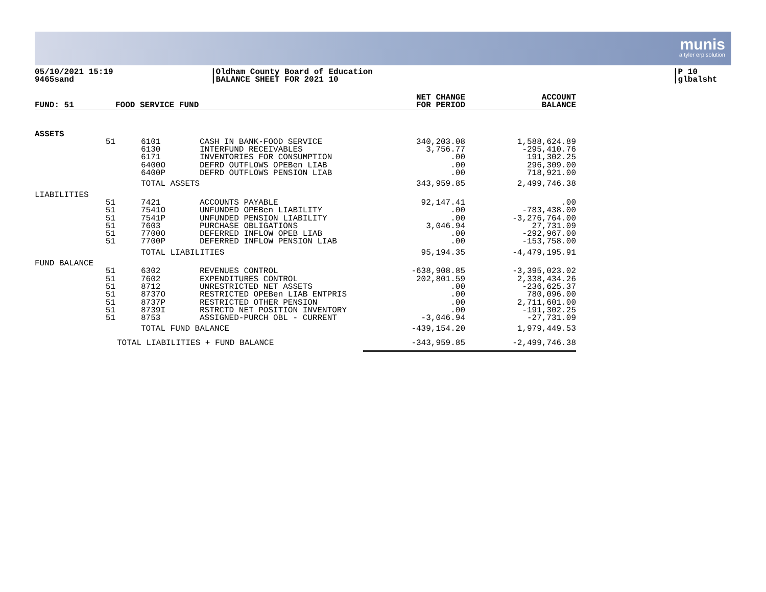munis
a tyler erp solution
05/10/2021 15:19
9465sand
|Oldham County Board of Education
|BALANCE SHEET FOR 2021 10
|P 10
|glbalsht
| FUND: 51 | | FOOD SERVICE FUND | | | NET CHANGE FOR PERIOD | ACCOUNT BALANCE |
| --- | --- | --- | --- | --- | --- | --- |
| ASSETS | | | | | | |
| | 51 | | 6101 6130 6171 6400O 6400P | CASH IN BANK-FOOD SERVICE INTERFUND RECEIVABLES INVENTORIES FOR CONSUMPTION DEFRD OUTFLOWS OPEBen LIAB DEFRD OUTFLOWS PENSION LIAB | 340,203.08 3,756.77 .00 .00 .00 | 1,588,624.89 -295,410.76 191,302.25 296,309.00 718,921.00 |
| | | TOTAL ASSETS | | | 343,959.85 | 2,499,746.38 |
| LIABILITIES | | | | | | |
| | 51 51 51 51 51 51 | | 7421 7541O 7541P 7603 7700O 7700P | ACCOUNTS PAYABLE UNFUNDED OPEBen LIABILITY UNFUNDED PENSION LIABILITY PURCHASE OBLIGATIONS DEFERRED INFLOW OPEB LIAB DEFERRED INFLOW PENSION LIAB | 92,147.41 .00 .00 3,046.94 .00 .00 | .00 -783,438.00 -3,276,764.00 27,731.09 -292,967.00 -153,758.00 |
| | | TOTAL LIABILITIES | | | 95,194.35 | -4,479,195.91 |
| FUND BALANCE | | | | | | |
| | 51 51 51 51 51 51 51 | | 6302 7602 8712 8737O 8737P 8739I 8753 | REVENUES CONTROL EXPENDITURES CONTROL UNRESTRICTED NET ASSETS RESTRICTED OPEBen LIAB ENTPRIS RESTRICTED OTHER PENSION RSTRCTD NET POSITION INVENTORY ASSIGNED-PURCH OBL - CURRENT | -638,908.85 202,801.59 .00 .00 .00 .00 -3,046.94 | -3,395,023.02 2,338,434.26 -236,625.37 780,096.00 2,711,601.00 -191,302.25 -27,731.09 |
| | | TOTAL FUND BALANCE | | | -439,154.20 | 1,979,449.53 |
| | TOTAL LIABILITIES + FUND BALANCE | | | | -343,959.85 | -2,499,746.38 |